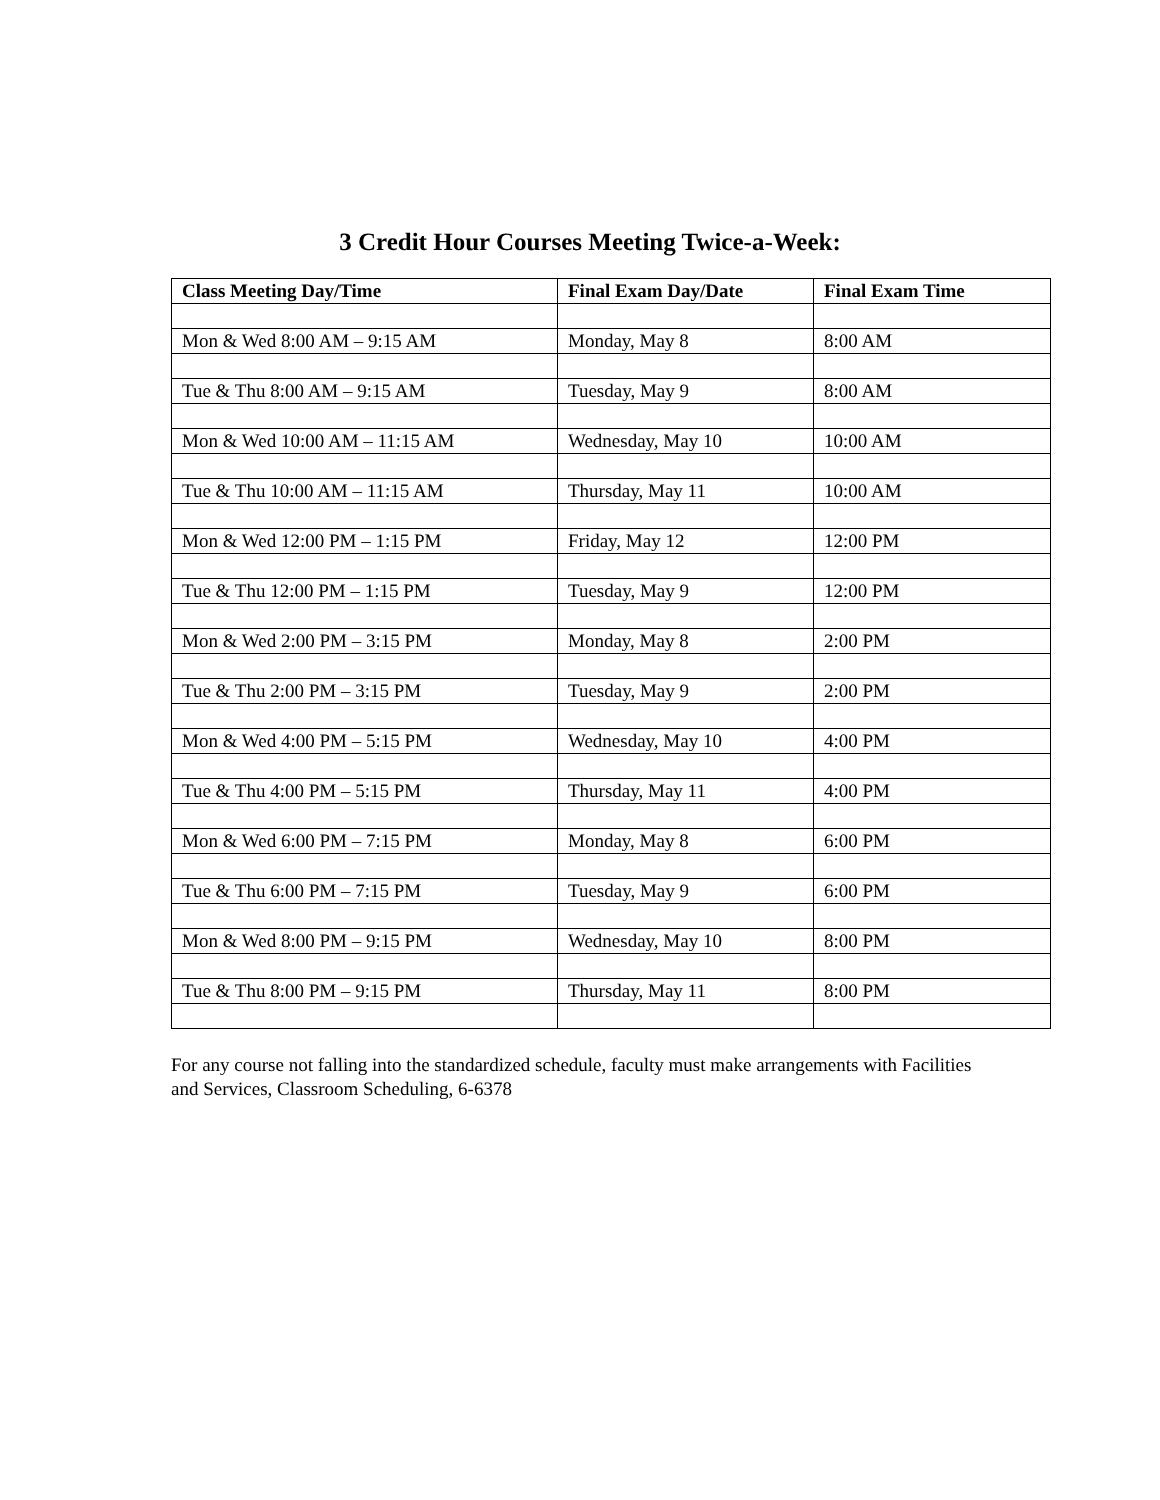3 Credit Hour Courses Meeting Twice-a-Week:
| Class Meeting Day/Time | Final Exam Day/Date | Final Exam Time |
| --- | --- | --- |
| Mon & Wed 8:00 AM – 9:15 AM | Monday, May 8 | 8:00 AM |
| Tue & Thu 8:00 AM – 9:15 AM | Tuesday, May 9 | 8:00 AM |
| Mon & Wed 10:00 AM – 11:15 AM | Wednesday, May 10 | 10:00 AM |
| Tue & Thu 10:00 AM – 11:15 AM | Thursday, May 11 | 10:00 AM |
| Mon & Wed 12:00 PM – 1:15 PM | Friday, May 12 | 12:00 PM |
| Tue & Thu 12:00 PM – 1:15 PM | Tuesday, May 9 | 12:00 PM |
| Mon & Wed 2:00 PM – 3:15 PM | Monday, May 8 | 2:00 PM |
| Tue & Thu 2:00 PM – 3:15 PM | Tuesday, May 9 | 2:00 PM |
| Mon & Wed 4:00 PM – 5:15 PM | Wednesday, May 10 | 4:00 PM |
| Tue & Thu 4:00 PM – 5:15 PM | Thursday, May 11 | 4:00 PM |
| Mon & Wed 6:00 PM – 7:15 PM | Monday, May 8 | 6:00 PM |
| Tue & Thu 6:00 PM – 7:15 PM | Tuesday, May 9 | 6:00 PM |
| Mon & Wed 8:00 PM – 9:15 PM | Wednesday, May 10 | 8:00 PM |
| Tue & Thu 8:00 PM – 9:15 PM | Thursday, May 11 | 8:00 PM |
For any course not falling into the standardized schedule, faculty must make arrangements with Facilities and Services, Classroom Scheduling, 6-6378